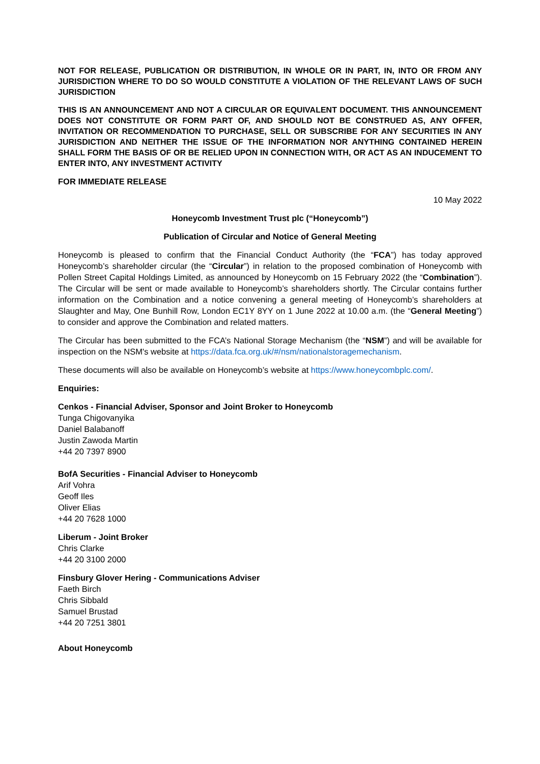NOT FOR RELEASE, PUBLICATION OR DISTRIBUTION, IN WHOLE OR IN PART, IN, INTO OR FROM ANY JURISDICTION WHERE TO DO SO WOULD CONSTITUTE A VIOLATION OF THE RELEVANT LAWS OF SUCH JURISDICTION
THIS IS AN ANNOUNCEMENT AND NOT A CIRCULAR OR EQUIVALENT DOCUMENT. THIS ANNOUNCEMENT DOES NOT CONSTITUTE OR FORM PART OF, AND SHOULD NOT BE CONSTRUED AS, ANY OFFER, INVITATION OR RECOMMENDATION TO PURCHASE, SELL OR SUBSCRIBE FOR ANY SECURITIES IN ANY JURISDICTION AND NEITHER THE ISSUE OF THE INFORMATION NOR ANYTHING CONTAINED HEREIN SHALL FORM THE BASIS OF OR BE RELIED UPON IN CONNECTION WITH, OR ACT AS AN INDUCEMENT TO ENTER INTO, ANY INVESTMENT ACTIVITY
FOR IMMEDIATE RELEASE
10 May 2022
Honeycomb Investment Trust plc (“Honeycomb”)
Publication of Circular and Notice of General Meeting
Honeycomb is pleased to confirm that the Financial Conduct Authority (the “FCA”) has today approved Honeycomb’s shareholder circular (the “Circular”) in relation to the proposed combination of Honeycomb with Pollen Street Capital Holdings Limited, as announced by Honeycomb on 15 February 2022 (the “Combination”). The Circular will be sent or made available to Honeycomb’s shareholders shortly. The Circular contains further information on the Combination and a notice convening a general meeting of Honeycomb’s shareholders at Slaughter and May, One Bunhill Row, London EC1Y 8YY on 1 June 2022 at 10.00 a.m. (the “General Meeting”) to consider and approve the Combination and related matters.
The Circular has been submitted to the FCA’s National Storage Mechanism (the “NSM”) and will be available for inspection on the NSM's website at https://data.fca.org.uk/#/nsm/nationalstoragemechanism.
These documents will also be available on Honeycomb’s website at https://www.honeycombplc.com/.
Enquiries:
Cenkos - Financial Adviser, Sponsor and Joint Broker to Honeycomb
Tunga Chigovanyika
Daniel Balabanoff
Justin Zawoda Martin
+44 20 7397 8900
BofA Securities - Financial Adviser to Honeycomb
Arif Vohra
Geoff Iles
Oliver Elias
+44 20 7628 1000
Liberum - Joint Broker
Chris Clarke
+44 20 3100 2000
Finsbury Glover Hering - Communications Adviser
Faeth Birch
Chris Sibbald
Samuel Brustad
+44 20 7251 3801
About Honeycomb